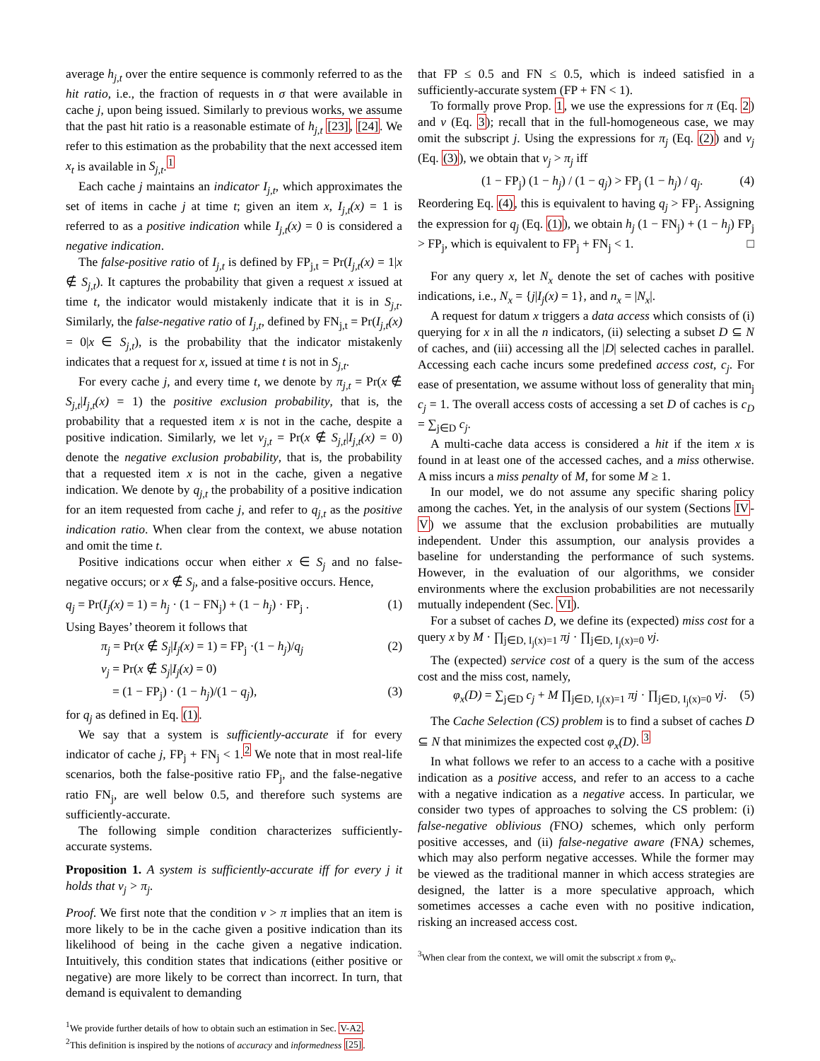average h<sub>j,t</sub> over the entire sequence is commonly referred to as the hit ratio, i.e., the fraction of requests in σ that were available in cache j, upon being issued. Similarly to previous works, we assume that the past hit ratio is a reasonable estimate of h<sub>j,t</sub> [23], [24]. We refer to this estimation as the probability that the next accessed item x<sub>t</sub> is available in S<sub>j,t</sub>.<sup>1</sup>
Each cache j maintains an indicator I<sub>j,t</sub>, which approximates the set of items in cache j at time t; given an item x, I<sub>j,t</sub>(x) = 1 is referred to as a positive indication while I<sub>j,t</sub>(x) = 0 is considered a negative indication.
The false-positive ratio of I<sub>j,t</sub> is defined by FP<sub>j,t</sub> = Pr(I<sub>j,t</sub>(x) = 1|x ∉ S<sub>j,t</sub>). It captures the probability that given a request x issued at time t, the indicator would mistakenly indicate that it is in S<sub>j,t</sub>. Similarly, the false-negative ratio of I<sub>j,t</sub>, defined by FN<sub>j,t</sub> = Pr(I<sub>j,t</sub>(x) = 0|x ∈ S<sub>j,t</sub>), is the probability that the indicator mistakenly indicates that a request for x, issued at time t is not in S<sub>j,t</sub>.
For every cache j, and every time t, we denote by π<sub>j,t</sub> = Pr(x ∉ S<sub>j,t</sub>|I<sub>j,t</sub>(x) = 1) the positive exclusion probability, that is, the probability that a requested item x is not in the cache, despite a positive indication. Similarly, we let ν<sub>j,t</sub> = Pr(x ∉ S<sub>j,t</sub>|I<sub>j,t</sub>(x) = 0) denote the negative exclusion probability, that is, the probability that a requested item x is not in the cache, given a negative indication. We denote by q<sub>j,t</sub> the probability of a positive indication for an item requested from cache j, and refer to q<sub>j,t</sub> as the positive indication ratio. When clear from the context, we abuse notation and omit the time t.
Positive indications occur when either x ∈ S<sub>j</sub> and no false-negative occurs; or x ∉ S<sub>j</sub>, and a false-positive occurs. Hence,
q<sub>j</sub> = Pr(I<sub>j</sub>(x) = 1) = h<sub>j</sub> · (1 − FN<sub>j</sub>) + (1 − h<sub>j</sub>) · FP<sub>j</sub> . (1)
Using Bayes’ theorem it follows that
π<sub>j</sub> = Pr(x ∉ S<sub>j</sub>|I<sub>j</sub>(x) = 1) = FP<sub>j</sub> ·(1 − h<sub>j</sub>)/q<sub>j</sub> (2)
ν<sub>j</sub> = Pr(x ∉ S<sub>j</sub>|I<sub>j</sub>(x) = 0)
= (1 − FP<sub>j</sub>) · (1 − h<sub>j</sub>)/(1 − q<sub>j</sub>), (3)
for q<sub>j</sub> as defined in Eq. (1).
We say that a system is sufficiently-accurate if for every indicator of cache j, FP<sub>j</sub> + FN<sub>j</sub> < 1.<sup>2</sup> We note that in most real-life scenarios, both the false-positive ratio FP<sub>j</sub>, and the false-negative ratio FN<sub>j</sub>, are well below 0.5, and therefore such systems are sufficiently-accurate.
The following simple condition characterizes sufficiently-accurate systems.
Proposition 1. A system is sufficiently-accurate iff for every j it holds that ν<sub>j</sub> > π<sub>j</sub>.
Proof. We first note that the condition ν > π implies that an item is more likely to be in the cache given a positive indication than its likelihood of being in the cache given a negative indication. Intuitively, this condition states that indications (either positive or negative) are more likely to be correct than incorrect. In turn, that demand is equivalent to demanding
<sup>1</sup> We provide further details of how to obtain such an estimation in Sec. V-A2.
<sup>2</sup> This definition is inspired by the notions of accuracy and informedness [25].
that FP ≤ 0.5 and FN ≤ 0.5, which is indeed satisfied in a sufficiently-accurate system (FP + FN < 1).
To formally prove Prop. 1, we use the expressions for π (Eq. 2) and ν (Eq. 3); recall that in the full-homogeneous case, we may omit the subscript j. Using the expressions for π<sub>j</sub> (Eq. (2)) and ν<sub>j</sub> (Eq. (3)), we obtain that ν<sub>j</sub> > π<sub>j</sub> iff
(1 − FP<sub>j</sub>) (1 − h<sub>j</sub>) / (1 − q<sub>j</sub>) > FP<sub>j</sub> (1 − h<sub>j</sub>) / q<sub>j</sub>. (4)
Reordering Eq. (4), this is equivalent to having q<sub>j</sub> > FP<sub>j</sub>. Assigning the expression for q<sub>j</sub> (Eq. (1)), we obtain h<sub>j</sub> (1 − FN<sub>j</sub>) + (1 − h<sub>j</sub>) FP<sub>j</sub> > FP<sub>j</sub>, which is equivalent to FP<sub>j</sub> + FN<sub>j</sub> < 1. □
For any query x, let N<sub>x</sub> denote the set of caches with positive indications, i.e., N<sub>x</sub> = {j|I<sub>j</sub>(x) = 1}, and n<sub>x</sub> = |N<sub>x</sub>|.
A request for datum x triggers a data access which consists of (i) querying for x in all the n indicators, (ii) selecting a subset D ⊆ N of caches, and (iii) accessing all the |D| selected caches in parallel. Accessing each cache incurs some predefined access cost, c<sub>j</sub>. For ease of presentation, we assume without loss of generality that min<sub>j</sub> c<sub>j</sub> = 1. The overall access costs of accessing a set D of caches is c<sub>D</sub> = ∑<sub>j∈D</sub> c<sub>j</sub>.
A multi-cache data access is considered a hit if the item x is found in at least one of the accessed caches, and a miss otherwise. A miss incurs a miss penalty of M, for some M ≥ 1.
In our model, we do not assume any specific sharing policy among the caches. Yet, in the analysis of our system (Sections IV-V) we assume that the exclusion probabilities are mutually independent. Under this assumption, our analysis provides a baseline for understanding the performance of such systems. However, in the evaluation of our algorithms, we consider environments where the exclusion probabilities are not necessarily mutually independent (Sec. VI).
For a subset of caches D, we define its (expected) miss cost for a query x by M · ∏<sub>j∈D, I<sub>j</sub>(x)=1</sub> πj · ∏<sub>j∈D, I<sub>j</sub>(x)=0</sub> νj.
The (expected) service cost of a query is the sum of the access cost and the miss cost, namely,
φ<sub>x</sub>(D) = ∑<sub>j∈D</sub> c<sub>j</sub> + M ∏<sub>j∈D, I<sub>j</sub>(x)=1</sub> πj · ∏<sub>j∈D, I<sub>j</sub>(x)=0</sub> νj. (5)
The Cache Selection (CS) problem is to find a subset of caches D ⊆ N that minimizes the expected cost φ<sub>x</sub>(D). <sup>3</sup>
In what follows we refer to an access to a cache with a positive indication as a positive access, and refer to an access to a cache with a negative indication as a negative access. In particular, we consider two types of approaches to solving the CS problem: (i) false-negative oblivious (FNO) schemes, which only perform positive accesses, and (ii) false-negative aware (FNA) schemes, which may also perform negative accesses. While the former may be viewed as the traditional manner in which access strategies are designed, the latter is a more speculative approach, which sometimes accesses a cache even with no positive indication, risking an increased access cost.
<sup>3</sup> When clear from the context, we will omit the subscript x from φ<sub>x</sub>.